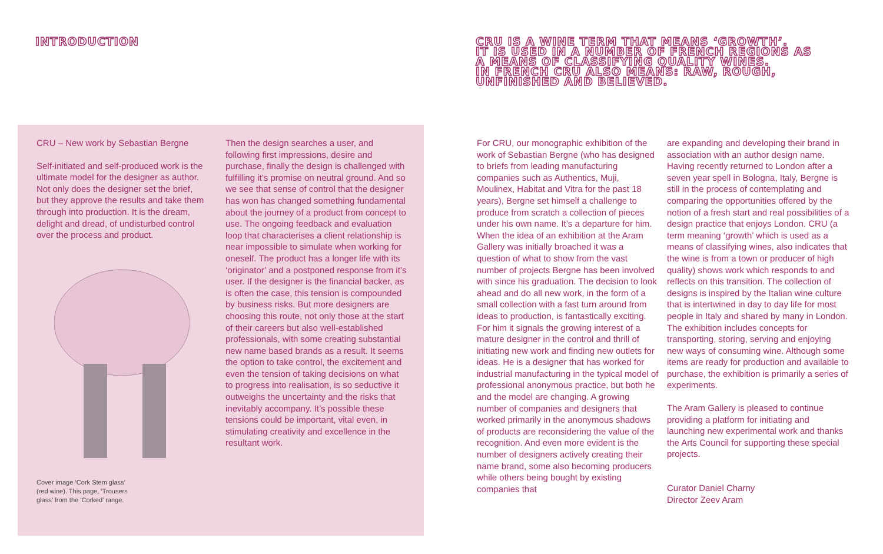INTRODUCTION
CRU IS A WINE TERM THAT MEANS ‘GROWTH’.
IT IS USED IN A NUMBER OF FRENCH REGIONS AS
A MEANS OF CLASSIFYING QUALITY WINES.
IN FRENCH CRU ALSO MEANS: RAW, ROUGH,
UNFINISHED AND BELIEVED.
CRU – New work by Sebastian Bergne
Self-initiated and self-produced work is the ultimate model for the designer as author. Not only does the designer set the brief, but they approve the results and take them through into production. It is the dream, delight and dread, of undisturbed control over the process and product.
Cover image ‘Cork Stem glass’
(red wine). This page, ‘Trousers
glass’ from the ‘Corked’ range.
Then the design searches a user, and following first impressions, desire and purchase, finally the design is challenged with fulfilling it’s promise on neutral ground. And so we see that sense of control that the designer has won has changed something fundamental about the journey of a product from concept to use. The ongoing feedback and evaluation loop that characterises a client relationship is near impossible to simulate when working for oneself. The product has a longer life with its ‘originator’ and a postponed response from it’s user. If the designer is the financial backer, as is often the case, this tension is compounded by business risks. But more designers are choosing this route, not only those at the start of their careers but also well-established professionals, with some creating substantial new name based brands as a result. It seems the option to take control, the excitement and even the tension of taking decisions on what to progress into realisation, is so seductive it outweighs the uncertainty and the risks that inevitably accompany. It’s possible these tensions could be important, vital even, in stimulating creativity and excellence in the resultant work.
For CRU, our monographic exhibition of the work of Sebastian Bergne (who has designed to briefs from leading manufacturing companies such as Authentics, Muji, Moulinex, Habitat and Vitra for the past 18 years), Bergne set himself a challenge to produce from scratch a collection of pieces under his own name. It’s a departure for him. When the idea of an exhibition at the Aram Gallery was initially broached it was a question of what to show from the vast number of projects Bergne has been involved with since his graduation. The decision to look ahead and do all new work, in the form of a small collection with a fast turn around from ideas to production, is fantastically exciting. For him it signals the growing interest of a mature designer in the control and thrill of initiating new work and finding new outlets for ideas. He is a designer that has worked for industrial manufacturing in the typical model of professional anonymous practice, but both he and the model are changing. A growing number of companies and designers that worked primarily in the anonymous shadows of products are reconsidering the value of the recognition. And even more evident is the number of designers actively creating their name brand, some also becoming producers while others being bought by existing companies that
are expanding and developing their brand in association with an author design name. Having recently returned to London after a seven year spell in Bologna, Italy, Bergne is still in the process of contemplating and comparing the opportunities offered by the notion of a fresh start and real possibilities of a design practice that enjoys London. CRU (a term meaning ‘growth’ which is used as a means of classifying wines, also indicates that the wine is from a town or producer of high quality) shows work which responds to and reflects on this transition. The collection of designs is inspired by the Italian wine culture that is intertwined in day to day life for most people in Italy and shared by many in London. The exhibition includes concepts for transporting, storing, serving and enjoying new ways of consuming wine. Although some items are ready for production and available to purchase, the exhibition is primarily a series of experiments.
The Aram Gallery is pleased to continue providing a platform for initiating and launching new experimental work and thanks the Arts Council for supporting these special projects.
Curator Daniel Charny
Director Zeev Aram